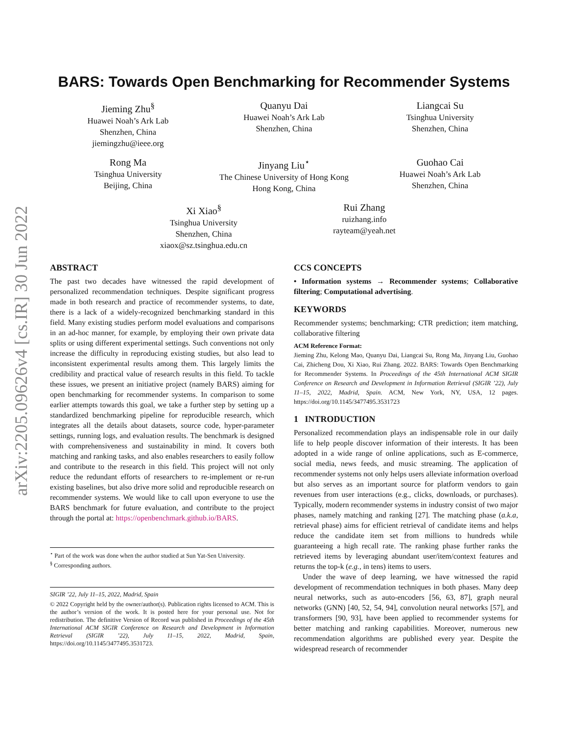arXiv:2205.09626v4 [cs.IR] 30 Jun 2022
BARS: Towards Open Benchmarking for Recommender Systems
Jieming Zhu<sup>§</sup>
Huawei Noah’s Ark Lab
Shenzhen, China
jiemingzhu@ieee.org
Quanyu Dai
Huawei Noah’s Ark Lab
Shenzhen, China
Liangcai Su
Tsinghua University
Shenzhen, China
Rong Ma
Tsinghua University
Beijing, China
Jinyang Liu<sup>⋆</sup>
The Chinese University of Hong Kong
Hong Kong, China
Guohao Cai
Huawei Noah’s Ark Lab
Shenzhen, China
Xi Xiao<sup>§</sup>
Tsinghua University
Shenzhen, China
xiaox@sz.tsinghua.edu.cn
Rui Zhang
ruizhang.info
rayteam@yeah.net
ABSTRACT
The past two decades have witnessed the rapid development of personalized recommendation techniques. Despite significant progress made in both research and practice of recommender systems, to date, there is a lack of a widely-recognized benchmarking standard in this field. Many existing studies perform model evaluations and comparisons in an ad-hoc manner, for example, by employing their own private data splits or using different experimental settings. Such conventions not only increase the difficulty in reproducing existing studies, but also lead to inconsistent experimental results among them. This largely limits the credibility and practical value of research results in this field. To tackle these issues, we present an initiative project (namely BARS) aiming for open benchmarking for recommender systems. In comparison to some earlier attempts towards this goal, we take a further step by setting up a standardized benchmarking pipeline for reproducible research, which integrates all the details about datasets, source code, hyper-parameter settings, running logs, and evaluation results. The benchmark is designed with comprehensiveness and sustainability in mind. It covers both matching and ranking tasks, and also enables researchers to easily follow and contribute to the research in this field. This project will not only reduce the redundant efforts of researchers to re-implement or re-run existing baselines, but also drive more solid and reproducible research on recommender systems. We would like to call upon everyone to use the BARS benchmark for future evaluation, and contribute to the project through the portal at: https://openbenchmark.github.io/BARS.
<sup>⋆</sup> Part of the work was done when the author studied at Sun Yat-Sen University.
<sup>§</sup> Corresponding authors.
SIGIR ’22, July 11–15, 2022, Madrid, Spain
© 2022 Copyright held by the owner/author(s). Publication rights licensed to ACM. This is the author’s version of the work. It is posted here for your personal use. Not for redistribution. The definitive Version of Record was published in Proceedings of the 45th International ACM SIGIR Conference on Research and Development in Information Retrieval (SIGIR ’22), July 11–15, 2022, Madrid, Spain, https://doi.org/10.1145/3477495.3531723.
CCS CONCEPTS
• Information systems → Recommender systems; Collaborative filtering; Computational advertising.
KEYWORDS
Recommender systems; benchmarking; CTR prediction; item matching, collaborative filtering
ACM Reference Format:
Jieming Zhu, Kelong Mao, Quanyu Dai, Liangcai Su, Rong Ma, Jinyang Liu, Guohao Cai, Zhicheng Dou, Xi Xiao, Rui Zhang. 2022. BARS: Towards Open Benchmarking for Recommender Systems. In Proceedings of the 45th International ACM SIGIR Conference on Research and Development in Information Retrieval (SIGIR ’22), July 11–15, 2022, Madrid, Spain. ACM, New York, NY, USA, 12 pages. https://doi.org/10.1145/3477495.3531723
1 INTRODUCTION
Personalized recommendation plays an indispensable role in our daily life to help people discover information of their interests. It has been adopted in a wide range of online applications, such as E-commerce, social media, news feeds, and music streaming. The application of recommender systems not only helps users alleviate information overload but also serves as an important source for platform vendors to gain revenues from user interactions (e.g., clicks, downloads, or purchases). Typically, modern recommender systems in industry consist of two major phases, namely matching and ranking [27]. The matching phase (a.k.a, retrieval phase) aims for efficient retrieval of candidate items and helps reduce the candidate item set from millions to hundreds while guaranteeing a high recall rate. The ranking phase further ranks the retrieved items by leveraging abundant user/item/context features and returns the top-k (e.g., in tens) items to users.
Under the wave of deep learning, we have witnessed the rapid development of recommendation techniques in both phases. Many deep neural networks, such as auto-encoders [56, 63, 87], graph neural networks (GNN) [40, 52, 54, 94], convolution neural networks [57], and transformers [90, 93], have been applied to recommender systems for better matching and ranking capabilities. Moreover, numerous new recommendation algorithms are published every year. Despite the widespread research of recommender